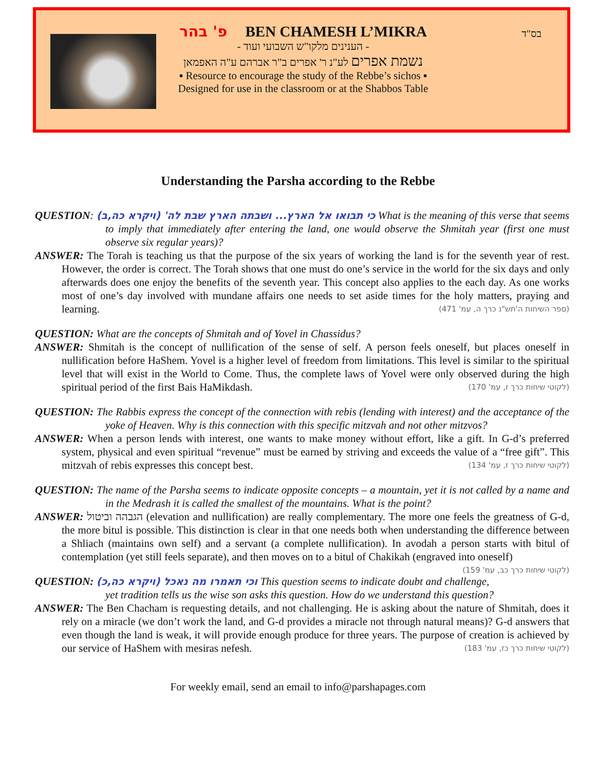בס"ד
פ' בהר BEN CHAMESH L’MIKRA
- הענינים מלקו"ש השבועי ועוד -
נשמת אפרים לע"נ ר' אפרים ב"ר אברהם ע"ה האפמאן
▪ Resource to encourage the study of the Rebbe’s sichos ▪
Designed for use in the classroom or at the Shabbos Table
Understanding the Parsha according to the Rebbe
QUESTION: (ויקרא כה,ב) 'כי תבואו אל הארץ... ושבתה הארץ שבת לה What is the meaning of this verse that seems to imply that immediately after entering the land, one would observe the Shmitah year (first one must observe six regular years)?
ANSWER: The Torah is teaching us that the purpose of the six years of working the land is for the seventh year of rest. However, the order is correct. The Torah shows that one must do one’s service in the world for the six days and only afterwards does one enjoy the benefits of the seventh year. This concept also applies to the each day. As one works most of one’s day involved with mundane affairs one needs to set aside times for the holy matters, praying and learning. (ספר השיחות ה'תש"נ כרך ה, עמ' 471)
QUESTION: What are the concepts of Shmitah and of Yovel in Chassidus?
ANSWER: Shmitah is the concept of nullification of the sense of self. A person feels oneself, but places oneself in nullification before HaShem. Yovel is a higher level of freedom from limitations. This level is similar to the spiritual level that will exist in the World to Come. Thus, the complete laws of Yovel were only observed during the high spiritual period of the first Bais HaMikdash. (לקוטי שיחות כרך ז, עמ' 170)
QUESTION: The Rabbis express the concept of the connection with rebis (lending with interest) and the acceptance of the yoke of Heaven. Why is this connection with this specific mitzvah and not other mitzvos?
ANSWER: When a person lends with interest, one wants to make money without effort, like a gift. In G-d’s preferred system, physical and even spiritual “revenue” must be earned by striving and exceeds the value of a “free gift”. This mitzvah of rebis expresses this concept best. (לקוטי שיחות כרך ז, עמ' 134)
QUESTION: The name of the Parsha seems to indicate opposite concepts – a mountain, yet it is not called by a name and in the Medrash it is called the smallest of the mountains. What is the point?
ANSWER: הגבהה וביטול (elevation and nullification) are really complementary. The more one feels the greatness of G-d, the more bitul is possible. This distinction is clear in that one needs both when understanding the difference between a Shliach (maintains own self) and a servant (a complete nullification). In avodah a person starts with bitul of contemplation (yet still feels separate), and then moves on to a bitul of Chakikah (engraved into oneself) (לקוטי שיחות כרך כב, עמ' 159)
QUESTION: (ויקרא כה,כ) וכי תאמרו מה נאכל This question seems to indicate doubt and challenge, yet tradition tells us the wise son asks this question. How do we understand this question?
ANSWER: The Ben Chacham is requesting details, and not challenging. He is asking about the nature of Shmitah, does it rely on a miracle (we don’t work the land, and G-d provides a miracle not through natural means)? G-d answers that even though the land is weak, it will provide enough produce for three years. The purpose of creation is achieved by our service of HaShem with mesiras nefesh. (לקוטי שיחות כרך כז, עמ' 183)
For weekly email, send an email to info@parshapages.com